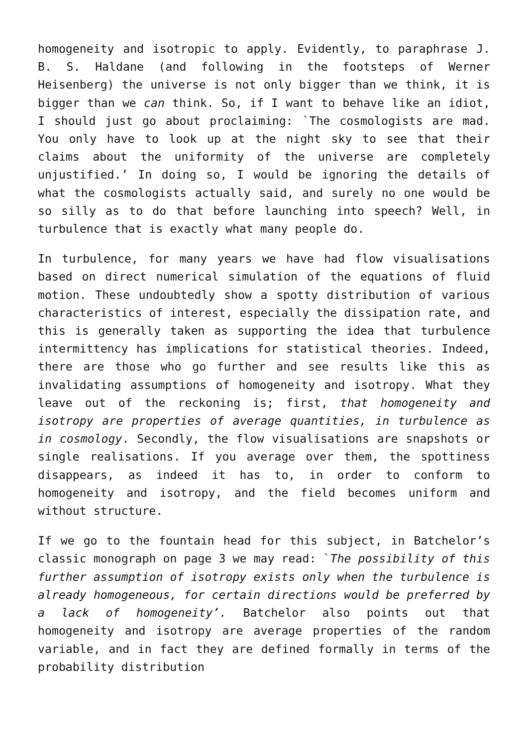homogeneity and isotropic to apply. Evidently, to paraphrase J. B. S. Haldane (and following in the footsteps of Werner Heisenberg) the universe is not only bigger than we think, it is bigger than we can think. So, if I want to behave like an idiot, I should just go about proclaiming: `The cosmologists are mad. You only have to look up at the night sky to see that their claims about the uniformity of the universe are completely unjustified.’ In doing so, I would be ignoring the details of what the cosmologists actually said, and surely no one would be so silly as to do that before launching into speech? Well, in turbulence that is exactly what many people do.
In turbulence, for many years we have had flow visualisations based on direct numerical simulation of the equations of fluid motion. These undoubtedly show a spotty distribution of various characteristics of interest, especially the dissipation rate, and this is generally taken as supporting the idea that turbulence intermittency has implications for statistical theories. Indeed, there are those who go further and see results like this as invalidating assumptions of homogeneity and isotropy. What they leave out of the reckoning is; first, that homogeneity and isotropy are properties of average quantities, in turbulence as in cosmology. Secondly, the flow visualisations are snapshots or single realisations. If you average over them, the spottiness disappears, as indeed it has to, in order to conform to homogeneity and isotropy, and the field becomes uniform and without structure.
If we go to the fountain head for this subject, in Batchelor’s classic monograph on page 3 we may read: `The possibility of this further assumption of isotropy exists only when the turbulence is already homogeneous, for certain directions would be preferred by a lack of homogeneity’. Batchelor also points out that homogeneity and isotropy are average properties of the random variable, and in fact they are defined formally in terms of the probability distribution